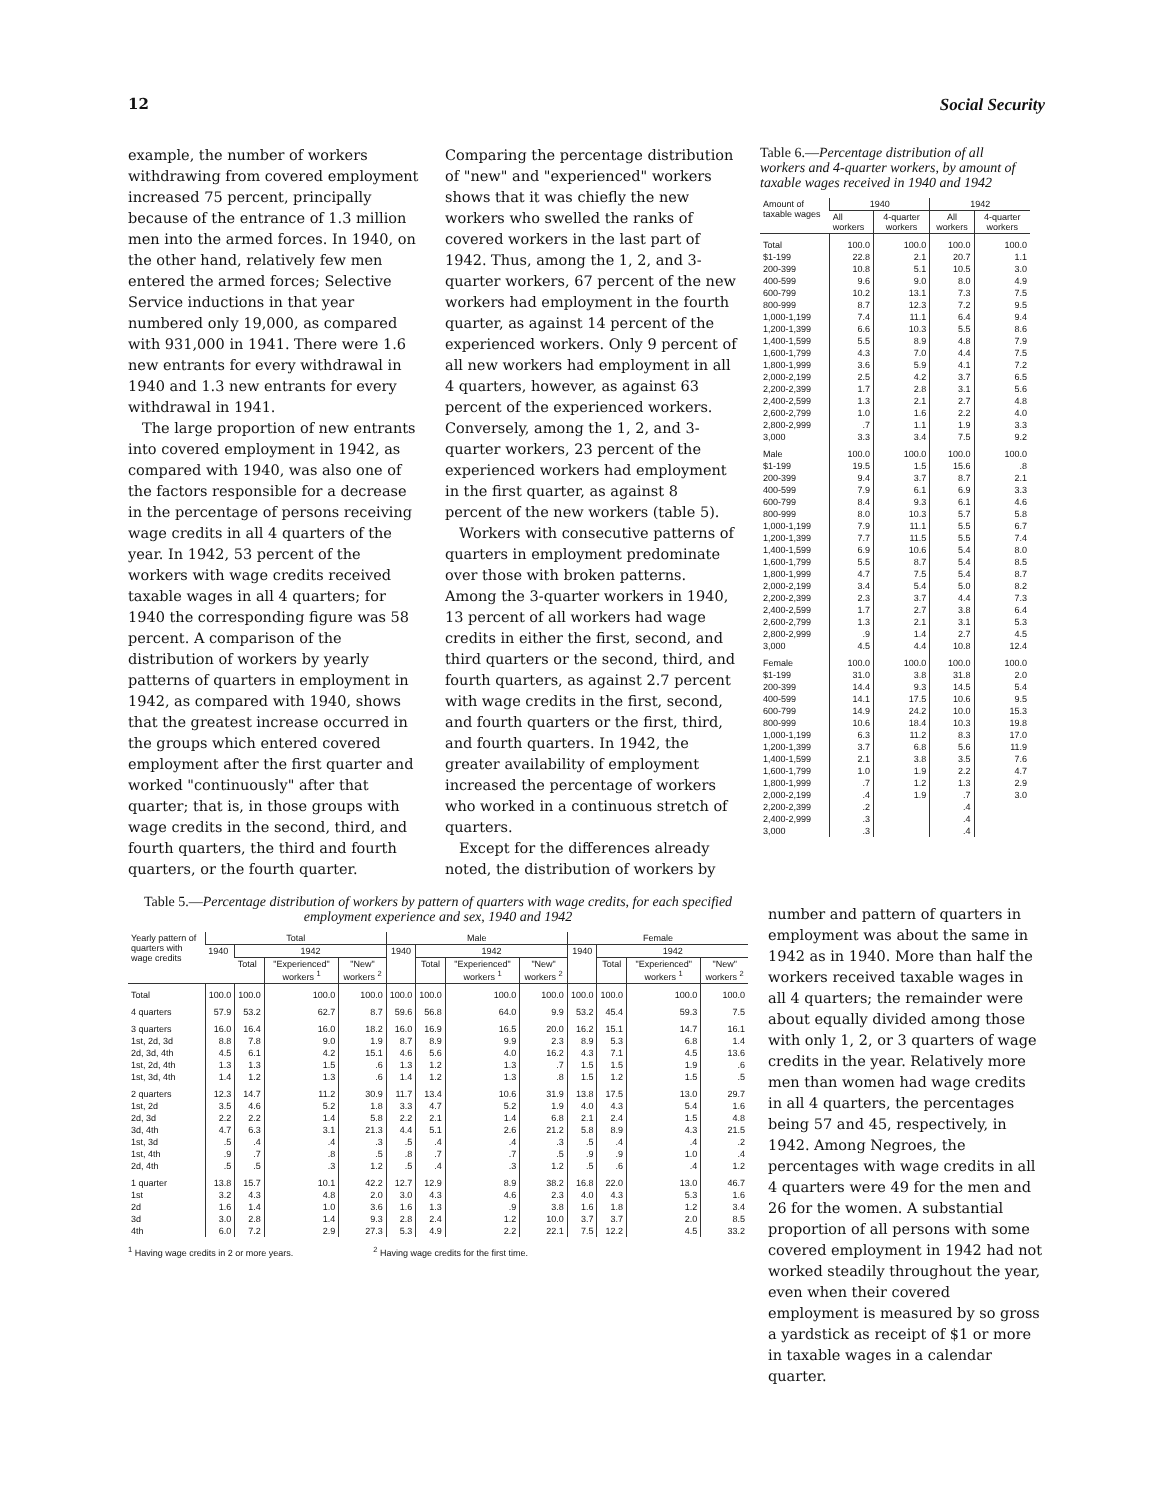12 Social Security
example, the number of workers withdrawing from covered employment increased 75 percent, principally because of the entrance of 1.3 million men into the armed forces. In 1940, on the other hand, relatively few men entered the armed forces; Selective Service inductions in that year numbered only 19,000, as compared with 931,000 in 1941. There were 1.6 new entrants for every withdrawal in 1940 and 1.3 new entrants for every withdrawal in 1941.
The large proportion of new entrants into covered employment in 1942, as compared with 1940, was also one of the factors responsible for a decrease in the percentage of persons receiving wage credits in all 4 quarters of the year. In 1942, 53 percent of the workers with wage credits received taxable wages in all 4 quarters; for 1940 the corresponding figure was 58 percent. A comparison of the distribution of workers by yearly patterns of quarters in employment in 1942, as compared with 1940, shows that the greatest increase occurred in the groups which entered covered employment after the first quarter and worked "continuously" after that quarter; that is, in those groups with wage credits in the second, third, and fourth quarters, the third and fourth quarters, or the fourth quarter. Comparing the percentage distribution of "new" and "experienced" workers shows that it was chiefly the new workers who swelled the ranks of covered workers in the last part of 1942. Thus, among the 1, 2, and 3-quarter workers, 67 percent of the new workers had employment in the fourth quarter, as against 14 percent of the experienced workers. Only 9 percent of all new workers had employment in all 4 quarters, however, as against 63 percent of the experienced workers. Conversely, among the 1, 2, and 3-quarter workers, 23 percent of the experienced workers had employment in the first quarter, as against 8 percent of the new workers (table 5).
Workers with consecutive patterns of quarters in employment predominate over those with broken patterns. Among the 3-quarter workers in 1940, 13 percent of all workers had wage credits in either the first, second, and third quarters or the second, third, and fourth quarters, as against 2.7 percent with wage credits in the first, second, and fourth quarters or the first, third, and fourth quarters. In 1942, the greater availability of employment increased the percentage of workers who worked in a continuous stretch of quarters.
Except for the differences already noted, the distribution of workers by
Table 6.—Percentage distribution of all workers and 4-quarter workers, by amount of taxable wages received in 1940 and 1942
| Amount of taxable wages | 1940 | | 1942 | |
| --- | --- | --- | --- | --- |
| | All workers | 4-quarter workers | All workers | 4-quarter workers |
| Total | 100.0 | 100.0 | 100.0 | 100.0 |
| $1-199 | 22.8 | 2.1 | 20.7 | 1.1 |
| 200-399 | 10.8 | 5.1 | 10.5 | 3.0 |
| 400-599 | 9.6 | 9.0 | 8.0 | 4.9 |
| 600-799 | 10.2 | 13.1 | 7.3 | 7.5 |
| 800-999 | 8.7 | 12.3 | 7.2 | 9.5 |
| 1,000-1,199 | 7.4 | 11.1 | 6.4 | 9.4 |
| 1,200-1,399 | 6.6 | 10.3 | 5.5 | 8.6 |
| 1,400-1,599 | 5.5 | 8.9 | 4.8 | 7.9 |
| 1,600-1,799 | 4.3 | 7.0 | 4.4 | 7.5 |
| 1,800-1,999 | 3.6 | 5.9 | 4.1 | 7.2 |
| 2,000-2,199 | 2.5 | 4.2 | 3.7 | 6.5 |
| 2,200-2,399 | 1.7 | 2.8 | 3.1 | 5.6 |
| 2,400-2,599 | 1.3 | 2.1 | 2.7 | 4.8 |
| 2,600-2,799 | 1.0 | 1.6 | 2.2 | 4.0 |
| 2,800-2,999 | .7 | 1.1 | 1.9 | 3.3 |
| 3,000 | 3.3 | 3.4 | 7.5 | 9.2 |
| Male | 100.0 | 100.0 | 100.0 | 100.0 |
| $1-199 | 19.5 | 1.5 | 15.6 | .8 |
| 200-399 | 9.4 | 3.7 | 8.7 | 2.1 |
| 400-599 | 7.9 | 6.1 | 6.9 | 3.3 |
| 600-799 | 8.4 | 9.3 | 6.1 | 4.6 |
| 800-999 | 8.0 | 10.3 | 5.7 | 5.8 |
| 1,000-1,199 | 7.9 | 11.1 | 5.5 | 6.7 |
| 1,200-1,399 | 7.7 | 11.5 | 5.5 | 7.4 |
| 1,400-1,599 | 6.9 | 10.6 | 5.4 | 8.0 |
| 1,600-1,799 | 5.5 | 8.7 | 5.4 | 8.5 |
| 1,800-1,999 | 4.7 | 7.5 | 5.4 | 8.7 |
| 2,000-2,199 | 3.4 | 5.4 | 5.0 | 8.2 |
| 2,200-2,399 | 2.3 | 3.7 | 4.4 | 7.3 |
| 2,400-2,599 | 1.7 | 2.7 | 3.8 | 6.4 |
| 2,600-2,799 | 1.3 | 2.1 | 3.1 | 5.3 |
| 2,800-2,999 | .9 | 1.4 | 2.7 | 4.5 |
| 3,000 | 4.5 | 4.4 | 10.8 | 12.4 |
| Female | 100.0 | 100.0 | 100.0 | 100.0 |
| $1-199 | 31.0 | 3.8 | 31.8 | 2.0 |
| 200-399 | 14.4 | 9.3 | 14.5 | 5.4 |
| 400-599 | 14.1 | 17.5 | 10.6 | 9.5 |
| 600-799 | 14.9 | 24.2 | 10.0 | 15.3 |
| 800-999 | 10.6 | 18.4 | 10.3 | 19.8 |
| 1,000-1,199 | 6.3 | 11.2 | 8.3 | 17.0 |
| 1,200-1,399 | 3.7 | 6.8 | 5.6 | 11.9 |
| 1,400-1,599 | 2.1 | 3.8 | 3.5 | 7.6 |
| 1,600-1,799 | 1.0 | 1.9 | 2.2 | 4.7 |
| 1,800-1,999 | .7 | 1.2 | 1.3 | 2.9 |
| 2,000-2,199 | .4 | 1.9 | .7 | 3.0 |
| 2,200-2,399 | .2 | | .4 | |
| 2,400-2,999 | .3 | | .4 | |
| 3,000 | .3 | | .4 | |
Table 5.—Percentage distribution of workers by pattern of quarters with wage credits, for each specified employment experience and sex, 1940 and 1942
| Yearly pattern of quarters with wage credits | Total | | | | Male | | | | Female | | | |
| --- | --- | --- | --- | --- | --- | --- | --- | --- | --- | --- | --- | --- |
| | 1940 | 1942 | | | 1940 | 1942 | | | 1940 | 1942 | | |
| | | Total | "Experienced" workers <sup>1</sup> | "New" workers <sup>2</sup> | | Total | "Experienced" workers <sup>1</sup> | "New" workers <sup>2</sup> | | Total | "Experienced" workers <sup>1</sup> | "New" workers <sup>2</sup> |
| Total | 100.0 | 100.0 | 100.0 | 100.0 | 100.0 | 100.0 | 100.0 | 100.0 | 100.0 | 100.0 | 100.0 | 100.0 |
| 4 quarters | 57.9 | 53.2 | 62.7 | 8.7 | 59.6 | 56.8 | 64.0 | 9.9 | 53.2 | 45.4 | 59.3 | 7.5 |
| 3 quarters | 16.0 | 16.4 | 16.0 | 18.2 | 16.0 | 16.9 | 16.5 | 20.0 | 16.2 | 15.1 | 14.7 | 16.1 |
| 1st, 2d, 3d | 8.8 | 7.8 | 9.0 | 1.9 | 8.7 | 8.9 | 9.9 | 2.3 | 8.9 | 5.3 | 6.8 | 1.4 |
| 2d, 3d, 4th | 4.5 | 6.1 | 4.2 | 15.1 | 4.6 | 5.6 | 4.0 | 16.2 | 4.3 | 7.1 | 4.5 | 13.6 |
| 1st, 2d, 4th | 1.3 | 1.3 | 1.5 | .6 | 1.3 | 1.2 | 1.3 | .7 | 1.5 | 1.5 | 1.9 | .6 |
| 1st, 3d, 4th | 1.4 | 1.2 | 1.3 | .6 | 1.4 | 1.2 | 1.3 | .8 | 1.5 | 1.2 | 1.5 | .5 |
| 2 quarters | 12.3 | 14.7 | 11.2 | 30.9 | 11.7 | 13.4 | 10.6 | 31.9 | 13.8 | 17.5 | 13.0 | 29.7 |
| 1st, 2d | 3.5 | 4.6 | 5.2 | 1.8 | 3.3 | 4.7 | 5.2 | 1.9 | 4.0 | 4.3 | 5.4 | 1.6 |
| 2d, 3d | 2.2 | 2.2 | 1.4 | 5.8 | 2.2 | 2.1 | 1.4 | 6.8 | 2.1 | 2.4 | 1.5 | 4.8 |
| 3d, 4th | 4.7 | 6.3 | 3.1 | 21.3 | 4.4 | 5.1 | 2.6 | 21.2 | 5.8 | 8.9 | 4.3 | 21.5 |
| 1st, 3d | .5 | .4 | .4 | .3 | .5 | .4 | .4 | .3 | .5 | .4 | .4 | .2 |
| 1st, 4th | .9 | .7 | .8 | .5 | .8 | .7 | .7 | .5 | .9 | .9 | 1.0 | .4 |
| 2d, 4th | .5 | .5 | .3 | 1.2 | .5 | .4 | .3 | 1.2 | .5 | .6 | .4 | 1.2 |
| 1 quarter | 13.8 | 15.7 | 10.1 | 42.2 | 12.7 | 12.9 | 8.9 | 38.2 | 16.8 | 22.0 | 13.0 | 46.7 |
| 1st | 3.2 | 4.3 | 4.8 | 2.0 | 3.0 | 4.3 | 4.6 | 2.3 | 4.0 | 4.3 | 5.3 | 1.6 |
| 2d | 1.6 | 1.4 | 1.0 | 3.6 | 1.6 | 1.3 | .9 | 3.8 | 1.6 | 1.8 | 1.2 | 3.4 |
| 3d | 3.0 | 2.8 | 1.4 | 9.3 | 2.8 | 2.4 | 1.2 | 10.0 | 3.7 | 3.7 | 2.0 | 8.5 |
| 4th | 6.0 | 7.2 | 2.9 | 27.3 | 5.3 | 4.9 | 2.2 | 22.1 | 7.5 | 12.2 | 4.5 | 33.2 |
<sup>1</sup> Having wage credits in 2 or more years. <sup>2</sup> Having wage credits for the first time.
number and pattern of quarters in employment was about the same in 1942 as in 1940. More than half the workers received taxable wages in all 4 quarters; the remainder were about equally divided among those with only 1, 2, or 3 quarters of wage credits in the year. Relatively more men than women had wage credits in all 4 quarters, the percentages being 57 and 45, respectively, in 1942. Among Negroes, the percentages with wage credits in all 4 quarters were 49 for the men and 26 for the women. A substantial proportion of all persons with some covered employment in 1942 had not worked steadily throughout the year, even when their covered employment is measured by so gross a yardstick as receipt of $1 or more in taxable wages in a calendar quarter.